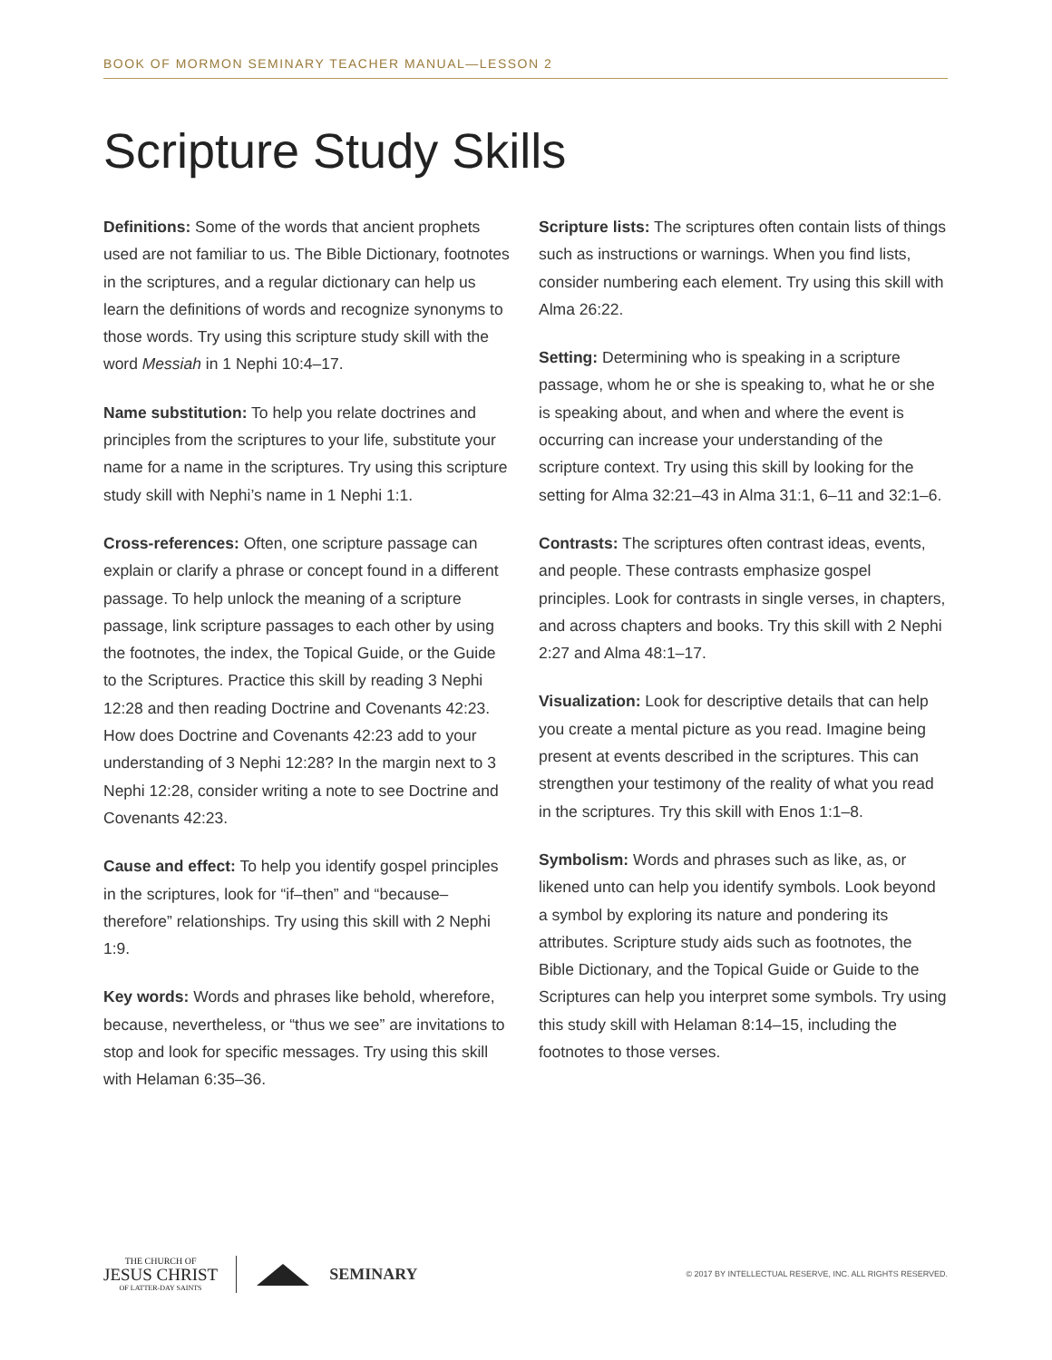BOOK OF MORMON SEMINARY TEACHER MANUAL—LESSON 2
Scripture Study Skills
Definitions: Some of the words that ancient prophets used are not familiar to us. The Bible Dictionary, footnotes in the scriptures, and a regular dictionary can help us learn the definitions of words and recognize synonyms to those words. Try using this scripture study skill with the word Messiah in 1 Nephi 10:4–17.
Name substitution: To help you relate doctrines and principles from the scriptures to your life, substitute your name for a name in the scriptures. Try using this scripture study skill with Nephi’s name in 1 Nephi 1:1.
Cross-references: Often, one scripture passage can explain or clarify a phrase or concept found in a different passage. To help unlock the meaning of a scripture passage, link scripture passages to each other by using the footnotes, the index, the Topical Guide, or the Guide to the Scriptures. Practice this skill by reading 3 Nephi 12:28 and then reading Doctrine and Covenants 42:23. How does Doctrine and Covenants 42:23 add to your understanding of 3 Nephi 12:28? In the margin next to 3 Nephi 12:28, consider writing a note to see Doctrine and Covenants 42:23.
Cause and effect: To help you identify gospel principles in the scriptures, look for “if–then” and “because–therefore” relationships. Try using this skill with 2 Nephi 1:9.
Key words: Words and phrases like behold, wherefore, because, nevertheless, or “thus we see” are invitations to stop and look for specific messages. Try using this skill with Helaman 6:35–36.
Scripture lists: The scriptures often contain lists of things such as instructions or warnings. When you find lists, consider numbering each element. Try using this skill with Alma 26:22.
Setting: Determining who is speaking in a scripture passage, whom he or she is speaking to, what he or she is speaking about, and when and where the event is occurring can increase your understanding of the scripture context. Try using this skill by looking for the setting for Alma 32:21–43 in Alma 31:1, 6–11 and 32:1–6.
Contrasts: The scriptures often contrast ideas, events, and people. These contrasts emphasize gospel principles. Look for contrasts in single verses, in chapters, and across chapters and books. Try this skill with 2 Nephi 2:27 and Alma 48:1–17.
Visualization: Look for descriptive details that can help you create a mental picture as you read. Imagine being present at events described in the scriptures. This can strengthen your testimony of the reality of what you read in the scriptures. Try this skill with Enos 1:1–8.
Symbolism: Words and phrases such as like, as, or likened unto can help you identify symbols. Look beyond a symbol by exploring its nature and pondering its attributes. Scripture study aids such as footnotes, the Bible Dictionary, and the Topical Guide or Guide to the Scriptures can help you interpret some symbols. Try using this study skill with Helaman 8:14–15, including the footnotes to those verses.
THE CHURCH OF
JESUS CHRIST
OF LATTER-DAY SAINTS
SEMINARY © 2017 BY INTELLECTUAL RESERVE, INC. ALL RIGHTS RESERVED.